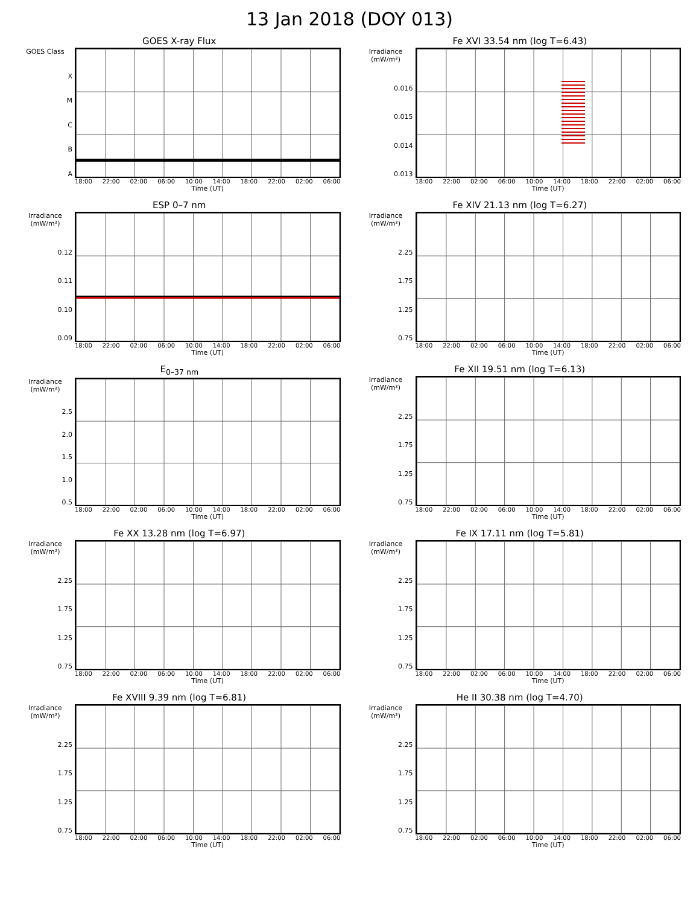13 Jan 2018 (DOY 013)
GOES X-ray Flux
GOES Class
XMCBA
18:00 22:00 02:00 06:00 10:00 14:00 18:00 22:00 02:00 06:00
Time (UT)
ESP 0–7 nm
Irradiance (mW/m²)
0.12
0.11
0.10
0.09
18:00 22:00 02:00 06:00 10:00 14:00 18:00 22:00 02:00 06:00
Time (UT)
E<sub>0–37 nm</sub>
Irradiance (mW/m²)
2.5
2.0
1.5
1.0
0.5
18:00 22:00 02:00 06:00 10:00 14:00 18:00 22:00 02:00 06:00
Time (UT)
Fe XX 13.28 nm (log T=6.97)
Irradiance (mW/m²)
2.25
1.75
1.25
0.75
18:00 22:00 02:00 06:00 10:00 14:00 18:00 22:00 02:00 06:00
Time (UT)
Fe XVIII 9.39 nm (log T=6.81)
Irradiance (mW/m²)
2.25
1.75
1.25
0.75
18:00 22:00 02:00 06:00 10:00 14:00 18:00 22:00 02:00 06:00
Time (UT)
Fe XVI 33.54 nm (log T=6.43)
Irradiance (mW/m²)
0.016
0.015
0.014
0.013
18:00 22:00 02:00 06:00 10:00 14:00 18:00 22:00 02:00 06:00
Time (UT)
Fe XIV 21.13 nm (log T=6.27)
Irradiance (mW/m²)
2.25
1.75
1.25
0.75
18:00 22:00 02:00 06:00 10:00 14:00 18:00 22:00 02:00 06:00
Time (UT)
Fe XII 19.51 nm (log T=6.13)
Irradiance (mW/m²)
2.25
1.75
1.25
0.75
18:00 22:00 02:00 06:00 10:00 14:00 18:00 22:00 02:00 06:00
Time (UT)
Fe IX 17.11 nm (log T=5.81)
Irradiance (mW/m²)
2.25
1.75
1.25
0.75
18:00 22:00 02:00 06:00 10:00 14:00 18:00 22:00 02:00 06:00
Time (UT)
He II 30.38 nm (log T=4.70)
Irradiance (mW/m²)
2.25
1.75
1.25
0.75
18:00 22:00 02:00 06:00 10:00 14:00 18:00 22:00 02:00 06:00
Time (UT)